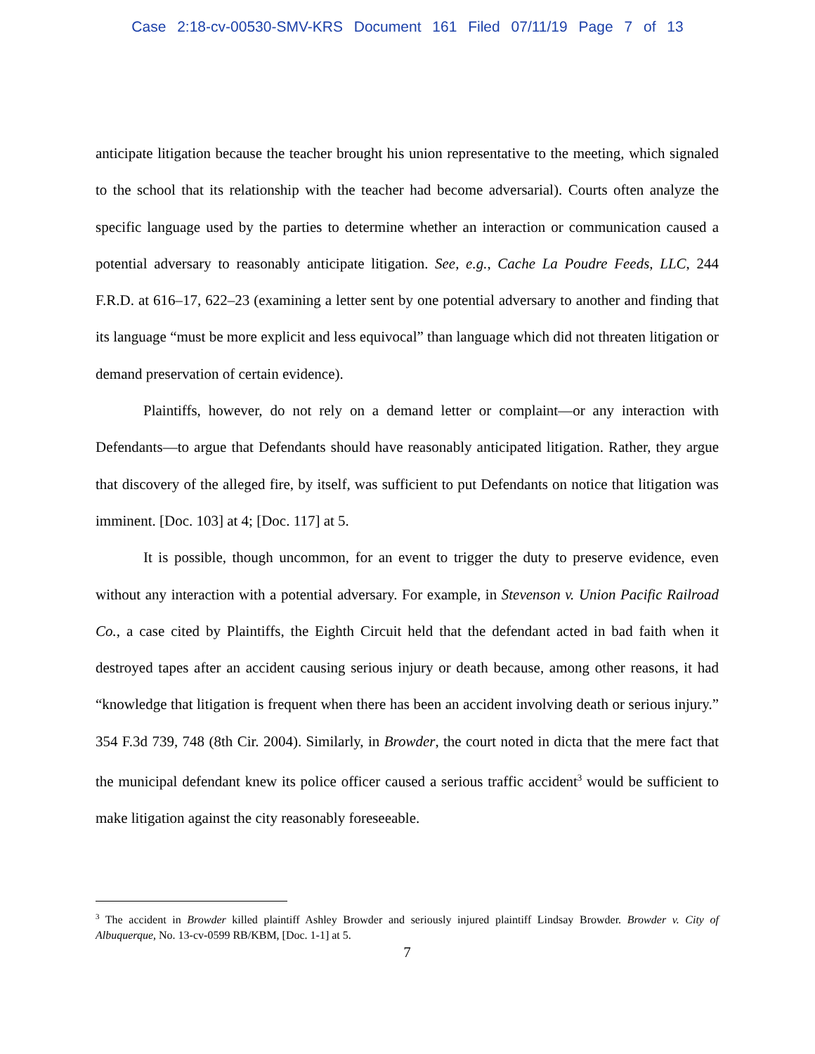Case 2:18-cv-00530-SMV-KRS Document 161 Filed 07/11/19 Page 7 of 13
anticipate litigation because the teacher brought his union representative to the meeting, which signaled to the school that its relationship with the teacher had become adversarial). Courts often analyze the specific language used by the parties to determine whether an interaction or communication caused a potential adversary to reasonably anticipate litigation. See, e.g., Cache La Poudre Feeds, LLC, 244 F.R.D. at 616–17, 622–23 (examining a letter sent by one potential adversary to another and finding that its language “must be more explicit and less equivocal” than language which did not threaten litigation or demand preservation of certain evidence).
Plaintiffs, however, do not rely on a demand letter or complaint—or any interaction with Defendants—to argue that Defendants should have reasonably anticipated litigation. Rather, they argue that discovery of the alleged fire, by itself, was sufficient to put Defendants on notice that litigation was imminent. [Doc. 103] at 4; [Doc. 117] at 5.
It is possible, though uncommon, for an event to trigger the duty to preserve evidence, even without any interaction with a potential adversary. For example, in Stevenson v. Union Pacific Railroad Co., a case cited by Plaintiffs, the Eighth Circuit held that the defendant acted in bad faith when it destroyed tapes after an accident causing serious injury or death because, among other reasons, it had “knowledge that litigation is frequent when there has been an accident involving death or serious injury.” 354 F.3d 739, 748 (8th Cir. 2004). Similarly, in Browder, the court noted in dicta that the mere fact that the municipal defendant knew its police officer caused a serious traffic accident<sup>3</sup> would be sufficient to make litigation against the city reasonably foreseeable.
<sup>3</sup> The accident in Browder killed plaintiff Ashley Browder and seriously injured plaintiff Lindsay Browder. Browder v. City of Albuquerque, No. 13-cv-0599 RB/KBM, [Doc. 1-1] at 5.
7